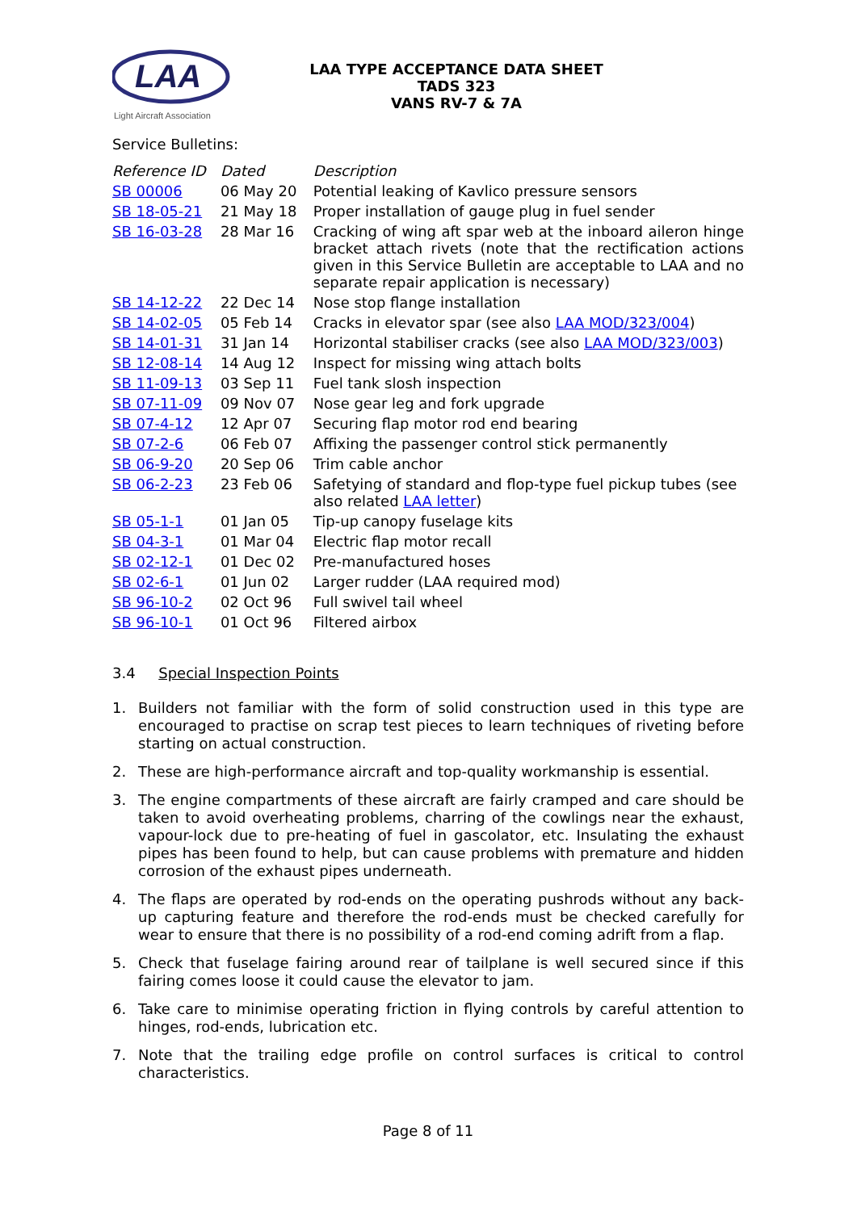LAA
Light Aircraft Association
LAA TYPE ACCEPTANCE DATA SHEET
TADS 323
VANS RV-7 & 7A
Service Bulletins:
| Reference ID | Dated | Description |
| --- | --- | --- |
| SB 00006 | 06 May 20 | Potential leaking of Kavlico pressure sensors |
| SB 18-05-21 | 21 May 18 | Proper installation of gauge plug in fuel sender |
| SB 16-03-28 | 28 Mar 16 | Cracking of wing aft spar web at the inboard aileron hinge bracket attach rivets (note that the rectification actions given in this Service Bulletin are acceptable to LAA and no separate repair application is necessary) |
| SB 14-12-22 | 22 Dec 14 | Nose stop flange installation |
| SB 14-02-05 | 05 Feb 14 | Cracks in elevator spar (see also LAA MOD/323/004 ) |
| SB 14-01-31 | 31 Jan 14 | Horizontal stabiliser cracks (see also LAA MOD/323/003 ) |
| SB 12-08-14 | 14 Aug 12 | Inspect for missing wing attach bolts |
| SB 11-09-13 | 03 Sep 11 | Fuel tank slosh inspection |
| SB 07-11-09 | 09 Nov 07 | Nose gear leg and fork upgrade |
| SB 07-4-12 | 12 Apr 07 | Securing flap motor rod end bearing |
| SB 07-2-6 | 06 Feb 07 | Affixing the passenger control stick permanently |
| SB 06-9-20 | 20 Sep 06 | Trim cable anchor |
| SB 06-2-23 | 23 Feb 06 | Safetying of standard and flop-type fuel pickup tubes (see also related LAA letter ) |
| SB 05-1-1 | 01 Jan 05 | Tip-up canopy fuselage kits |
| SB 04-3-1 | 01 Mar 04 | Electric flap motor recall |
| SB 02-12-1 | 01 Dec 02 | Pre-manufactured hoses |
| SB 02-6-1 | 01 Jun 02 | Larger rudder (LAA required mod) |
| SB 96-10-2 | 02 Oct 96 | Full swivel tail wheel |
| SB 96-10-1 | 01 Oct 96 | Filtered airbox |
3.4 Special Inspection Points
1. Builders not familiar with the form of solid construction used in this type are encouraged to practise on scrap test pieces to learn techniques of riveting before starting on actual construction.
2. These are high-performance aircraft and top-quality workmanship is essential.
3. The engine compartments of these aircraft are fairly cramped and care should be taken to avoid overheating problems, charring of the cowlings near the exhaust, vapour-lock due to pre-heating of fuel in gascolator, etc. Insulating the exhaust pipes has been found to help, but can cause problems with premature and hidden corrosion of the exhaust pipes underneath.
4. The flaps are operated by rod-ends on the operating pushrods without any back-up capturing feature and therefore the rod-ends must be checked carefully for wear to ensure that there is no possibility of a rod-end coming adrift from a flap.
5. Check that fuselage fairing around rear of tailplane is well secured since if this fairing comes loose it could cause the elevator to jam.
6. Take care to minimise operating friction in flying controls by careful attention to hinges, rod-ends, lubrication etc.
7. Note that the trailing edge profile on control surfaces is critical to control characteristics.
Page 8 of 11